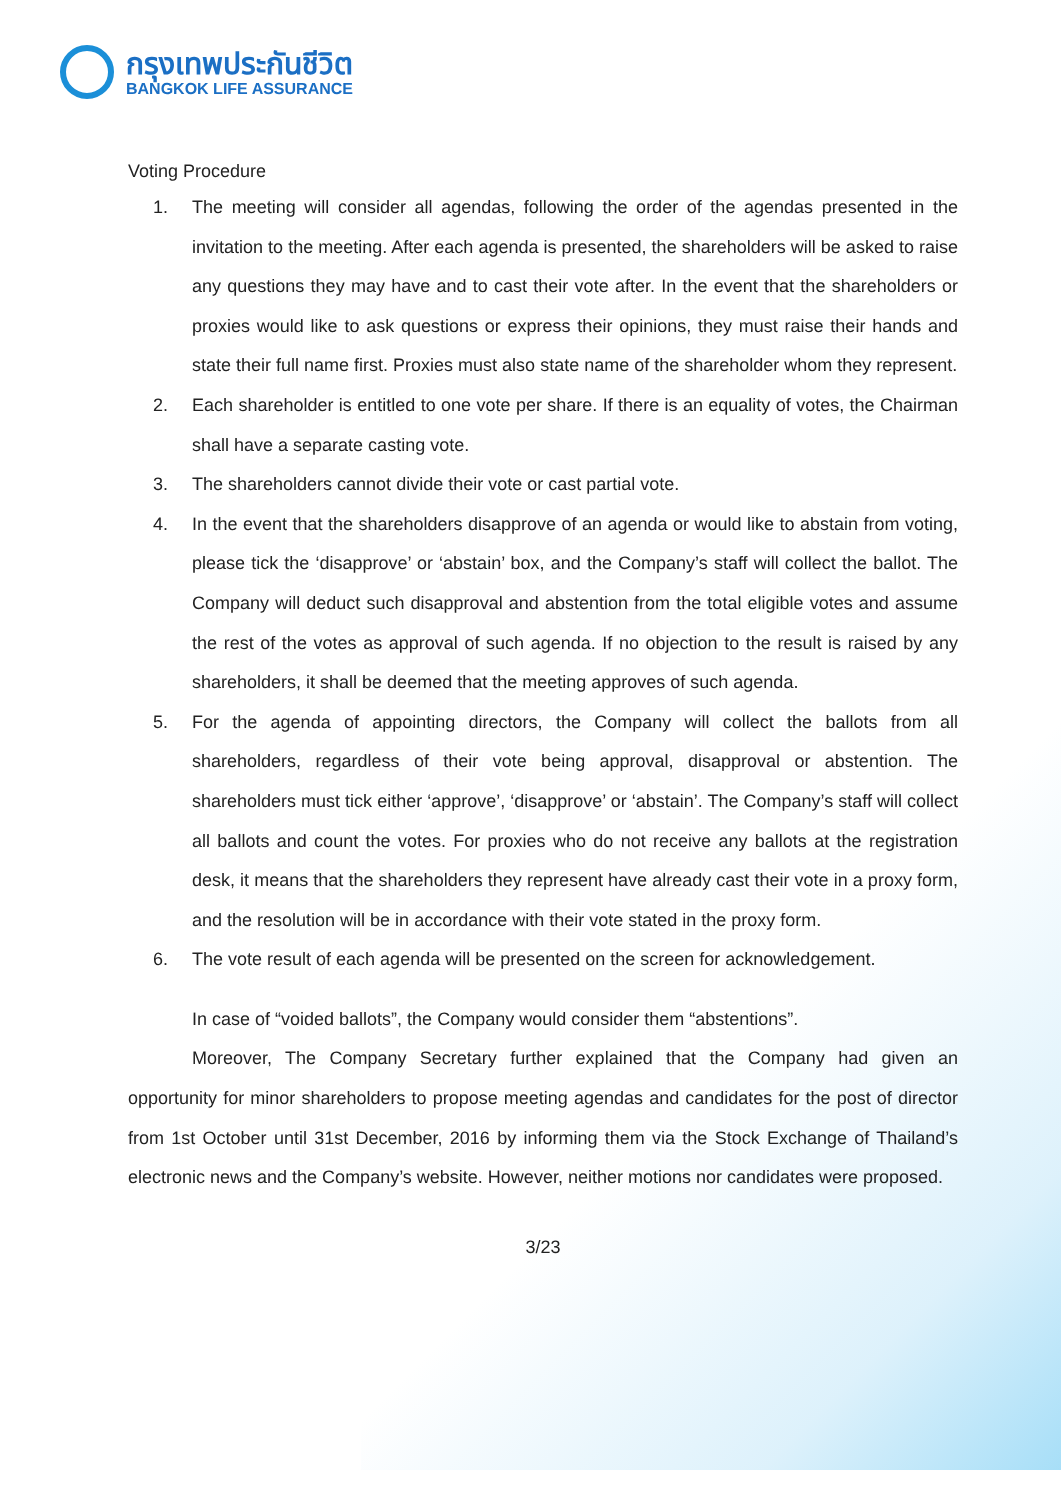กรุงเทพประกันชีวิต
BANGKOK LIFE ASSURANCE
Voting Procedure
1. The meeting will consider all agendas, following the order of the agendas presented in the invitation to the meeting. After each agenda is presented, the shareholders will be asked to raise any questions they may have and to cast their vote after. In the event that the shareholders or proxies would like to ask questions or express their opinions, they must raise their hands and state their full name first. Proxies must also state name of the shareholder whom they represent.
2. Each shareholder is entitled to one vote per share. If there is an equality of votes, the Chairman shall have a separate casting vote.
3. The shareholders cannot divide their vote or cast partial vote.
4. In the event that the shareholders disapprove of an agenda or would like to abstain from voting, please tick the ‘disapprove’ or ‘abstain’ box, and the Company’s staff will collect the ballot. The Company will deduct such disapproval and abstention from the total eligible votes and assume the rest of the votes as approval of such agenda. If no objection to the result is raised by any shareholders, it shall be deemed that the meeting approves of such agenda.
5. For the agenda of appointing directors, the Company will collect the ballots from all shareholders, regardless of their vote being approval, disapproval or abstention. The shareholders must tick either ‘approve’, ‘disapprove’ or ‘abstain’. The Company’s staff will collect all ballots and count the votes. For proxies who do not receive any ballots at the registration desk, it means that the shareholders they represent have already cast their vote in a proxy form, and the resolution will be in accordance with their vote stated in the proxy form.
6. The vote result of each agenda will be presented on the screen for acknowledgement.
In case of “voided ballots”, the Company would consider them “abstentions”.
Moreover, The Company Secretary further explained that the Company had given an opportunity for minor shareholders to propose meeting agendas and candidates for the post of director from 1st October until 31st December, 2016 by informing them via the Stock Exchange of Thailand’s electronic news and the Company’s website. However, neither motions nor candidates were proposed.
3/23